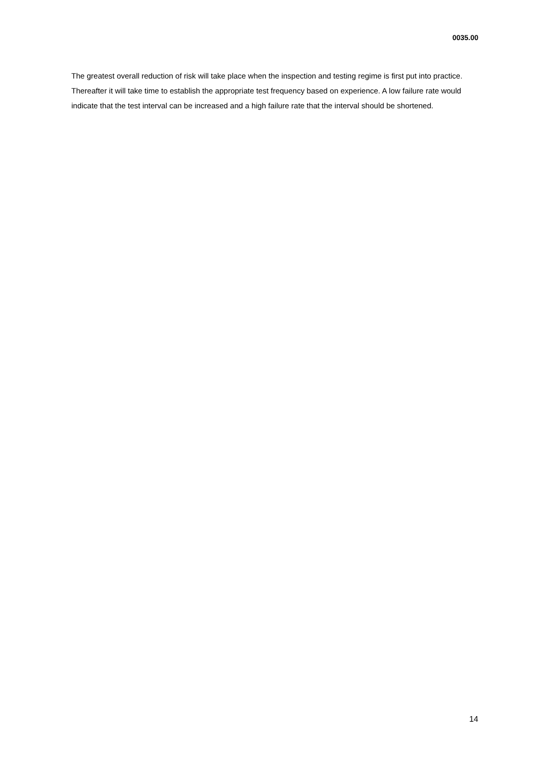0035.00
The greatest overall reduction of risk will take place when the inspection and testing regime is first put into practice. Thereafter it will take time to establish the appropriate test frequency based on experience. A low failure rate would indicate that the test interval can be increased and a high failure rate that the interval should be shortened.
14